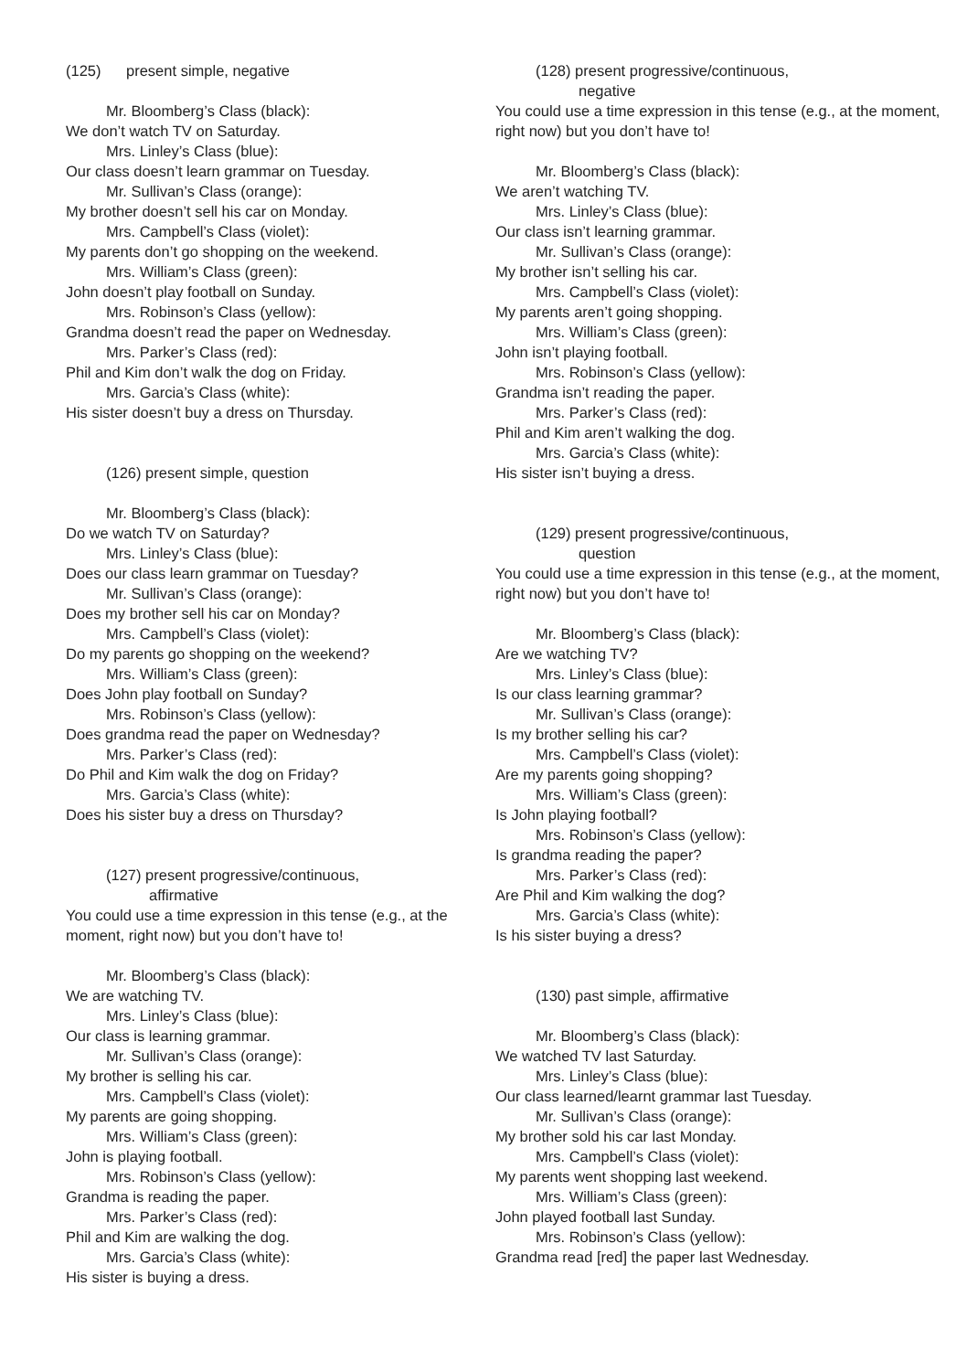(125) present simple, negative
Mr. Bloomberg’s Class (black):
We don’t watch TV on Saturday.
Mrs. Linley’s Class (blue):
Our class doesn’t learn grammar on Tuesday.
Mr. Sullivan’s Class (orange):
My brother doesn’t sell his car on Monday.
Mrs. Campbell’s Class (violet):
My parents don’t go shopping on the weekend.
Mrs. William’s Class (green):
John doesn’t play football on Sunday.
Mrs. Robinson’s Class (yellow):
Grandma doesn’t read the paper on Wednesday.
Mrs. Parker’s Class (red):
Phil and Kim don’t walk the dog on Friday.
Mrs. Garcia’s Class (white):
His sister doesn’t buy a dress on Thursday.
(126) present simple, question
Mr. Bloomberg’s Class (black):
Do we watch TV on Saturday?
Mrs. Linley’s Class (blue):
Does our class learn grammar on Tuesday?
Mr. Sullivan’s Class (orange):
Does my brother sell his car on Monday?
Mrs. Campbell’s Class (violet):
Do my parents go shopping on the weekend?
Mrs. William’s Class (green):
Does John play football on Sunday?
Mrs. Robinson’s Class (yellow):
Does grandma read the paper on Wednesday?
Mrs. Parker’s Class (red):
Do Phil and Kim walk the dog on Friday?
Mrs. Garcia’s Class (white):
Does his sister buy a dress on Thursday?
(127) present progressive/continuous,
affirmative
You could use a time expression in this tense (e.g., at the moment, right now) but you don’t have to!
Mr. Bloomberg’s Class (black):
We are watching TV.
Mrs. Linley’s Class (blue):
Our class is learning grammar.
Mr. Sullivan’s Class (orange):
My brother is selling his car.
Mrs. Campbell’s Class (violet):
My parents are going shopping.
Mrs. William’s Class (green):
John is playing football.
Mrs. Robinson’s Class (yellow):
Grandma is reading the paper.
Mrs. Parker’s Class (red):
Phil and Kim are walking the dog.
Mrs. Garcia’s Class (white):
His sister is buying a dress.
(128) present progressive/continuous,
negative
You could use a time expression in this tense (e.g., at the moment, right now) but you don’t have to!
Mr. Bloomberg’s Class (black):
We aren’t watching TV.
Mrs. Linley’s Class (blue):
Our class isn’t learning grammar.
Mr. Sullivan’s Class (orange):
My brother isn’t selling his car.
Mrs. Campbell’s Class (violet):
My parents aren’t going shopping.
Mrs. William’s Class (green):
John isn’t playing football.
Mrs. Robinson’s Class (yellow):
Grandma isn’t reading the paper.
Mrs. Parker’s Class (red):
Phil and Kim aren’t walking the dog.
Mrs. Garcia’s Class (white):
His sister isn’t buying a dress.
(129) present progressive/continuous,
question
You could use a time expression in this tense (e.g., at the moment, right now) but you don’t have to!
Mr. Bloomberg’s Class (black):
Are we watching TV?
Mrs. Linley’s Class (blue):
Is our class learning grammar?
Mr. Sullivan’s Class (orange):
Is my brother selling his car?
Mrs. Campbell’s Class (violet):
Are my parents going shopping?
Mrs. William’s Class (green):
Is John playing football?
Mrs. Robinson’s Class (yellow):
Is grandma reading the paper?
Mrs. Parker’s Class (red):
Are Phil and Kim walking the dog?
Mrs. Garcia’s Class (white):
Is his sister buying a dress?
(130) past simple, affirmative
Mr. Bloomberg’s Class (black):
We watched TV last Saturday.
Mrs. Linley’s Class (blue):
Our class learned/learnt grammar last Tuesday.
Mr. Sullivan’s Class (orange):
My brother sold his car last Monday.
Mrs. Campbell’s Class (violet):
My parents went shopping last weekend.
Mrs. William’s Class (green):
John played football last Sunday.
Mrs. Robinson’s Class (yellow):
Grandma read [red] the paper last Wednesday.